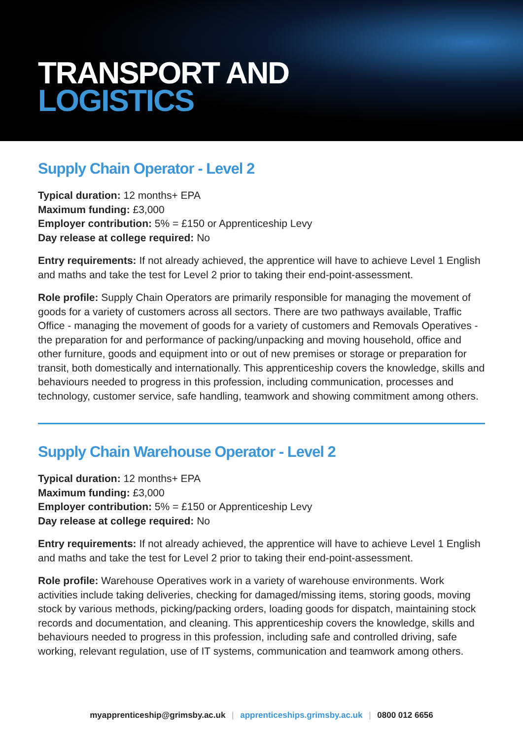TRANSPORT AND
LOGISTICS
Supply Chain Operator - Level 2
Typical duration: 12 months+ EPA
Maximum funding: £3,000
Employer contribution: 5% = £150 or Apprenticeship Levy
Day release at college required: No
Entry requirements: If not already achieved, the apprentice will have to achieve Level 1 English and maths and take the test for Level 2 prior to taking their end-point-assessment.
Role profile: Supply Chain Operators are primarily responsible for managing the movement of goods for a variety of customers across all sectors. There are two pathways available, Traffic Office - managing the movement of goods for a variety of customers and Removals Operatives - the preparation for and performance of packing/unpacking and moving household, office and other furniture, goods and equipment into or out of new premises or storage or preparation for transit, both domestically and internationally. This apprenticeship covers the knowledge, skills and behaviours needed to progress in this profession, including communication, processes and technology, customer service, safe handling, teamwork and showing commitment among others.
Supply Chain Warehouse Operator - Level 2
Typical duration: 12 months+ EPA
Maximum funding: £3,000
Employer contribution: 5% = £150 or Apprenticeship Levy
Day release at college required: No
Entry requirements: If not already achieved, the apprentice will have to achieve Level 1 English and maths and take the test for Level 2 prior to taking their end-point-assessment.
Role profile: Warehouse Operatives work in a variety of warehouse environments. Work activities include taking deliveries, checking for damaged/missing items, storing goods, moving stock by various methods, picking/packing orders, loading goods for dispatch, maintaining stock records and documentation, and cleaning. This apprenticeship covers the knowledge, skills and behaviours needed to progress in this profession, including safe and controlled driving, safe working, relevant regulation, use of IT systems, communication and teamwork among others.
myapprenticeship@grimsby.ac.uk | apprenticeships.grimsby.ac.uk | 0800 012 6656